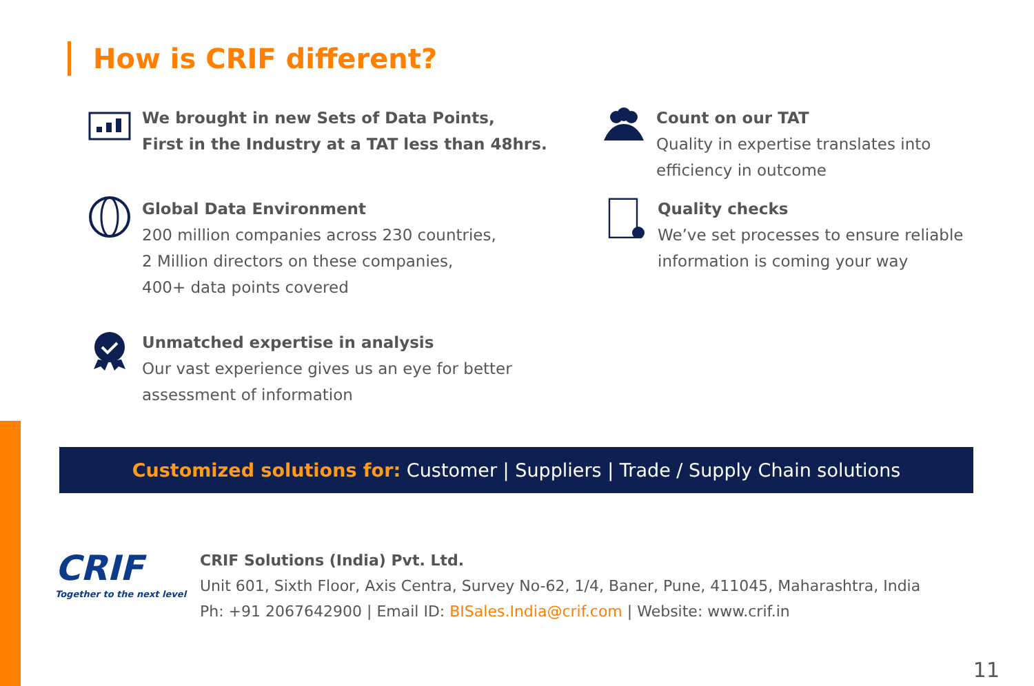How is CRIF different?
We brought in new Sets of Data Points,
First in the Industry at a TAT less than 48hrs.
Global Data Environment
200 million companies across 230 countries,
2 Million directors on these companies,
400+ data points covered
Unmatched expertise in analysis
Our vast experience gives us an eye for better
assessment of information
Count on our TAT
Quality in expertise translates into
efficiency in outcome
Quality checks
We’ve set processes to ensure reliable
information is coming your way
Customized solutions for: Customer | Suppliers | Trade / Supply Chain solutions
CRIF
Together to the next level
CRIF Solutions (India) Pvt. Ltd.
Unit 601, Sixth Floor, Axis Centra, Survey No-62, 1/4, Baner, Pune, 411045, Maharashtra, India
Ph: +91 2067642900 | Email ID: BISales.India@crif.com | Website: www.crif.in
11